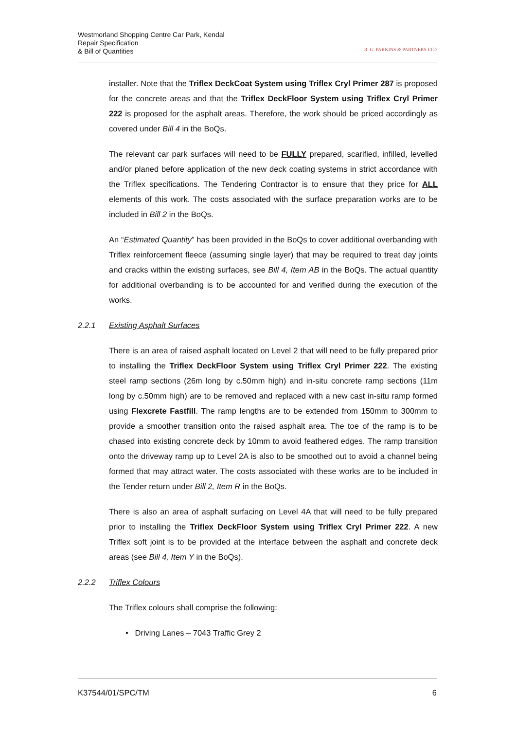Westmorland Shopping Centre Car Park, Kendal
Repair Specification
& Bill of Quantities
R. G. PARKINS & PARTNERS LTD
installer. Note that the Triflex DeckCoat System using Triflex Cryl Primer 287 is proposed for the concrete areas and that the Triflex DeckFloor System using Triflex Cryl Primer 222 is proposed for the asphalt areas. Therefore, the work should be priced accordingly as covered under Bill 4 in the BoQs.
The relevant car park surfaces will need to be FULLY prepared, scarified, infilled, levelled and/or planed before application of the new deck coating systems in strict accordance with the Triflex specifications. The Tendering Contractor is to ensure that they price for ALL elements of this work. The costs associated with the surface preparation works are to be included in Bill 2 in the BoQs.
An “Estimated Quantity” has been provided in the BoQs to cover additional overbanding with Triflex reinforcement fleece (assuming single layer) that may be required to treat day joints and cracks within the existing surfaces, see Bill 4, Item AB in the BoQs. The actual quantity for additional overbanding is to be accounted for and verified during the execution of the works.
2.2.1 Existing Asphalt Surfaces
There is an area of raised asphalt located on Level 2 that will need to be fully prepared prior to installing the Triflex DeckFloor System using Triflex Cryl Primer 222. The existing steel ramp sections (26m long by c.50mm high) and in-situ concrete ramp sections (11m long by c.50mm high) are to be removed and replaced with a new cast in-situ ramp formed using Flexcrete Fastfill. The ramp lengths are to be extended from 150mm to 300mm to provide a smoother transition onto the raised asphalt area. The toe of the ramp is to be chased into existing concrete deck by 10mm to avoid feathered edges. The ramp transition onto the driveway ramp up to Level 2A is also to be smoothed out to avoid a channel being formed that may attract water. The costs associated with these works are to be included in the Tender return under Bill 2, Item R in the BoQs.
There is also an area of asphalt surfacing on Level 4A that will need to be fully prepared prior to installing the Triflex DeckFloor System using Triflex Cryl Primer 222. A new Triflex soft joint is to be provided at the interface between the asphalt and concrete deck areas (see Bill 4, Item Y in the BoQs).
2.2.2 Triflex Colours
The Triflex colours shall comprise the following:
• Driving Lanes – 7043 Traffic Grey 2
K37544/01/SPC/TM 6